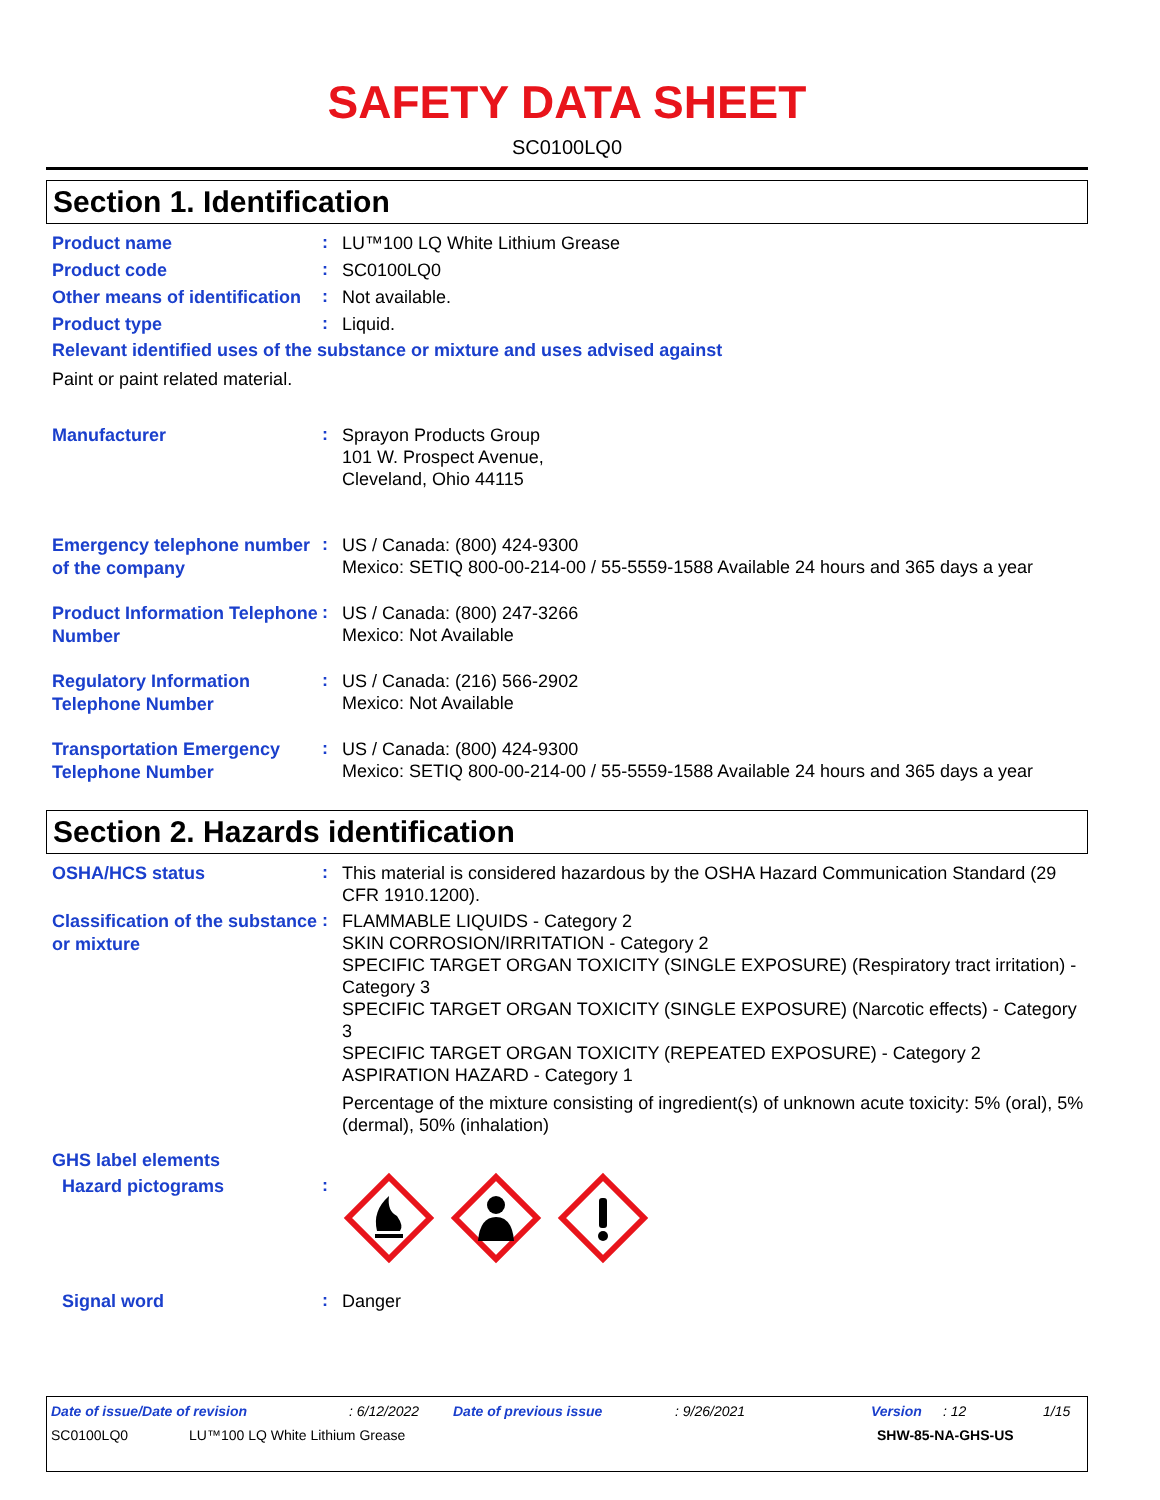SAFETY DATA SHEET
SC0100LQ0
Section 1. Identification
Product name
:
LU™100 LQ White Lithium Grease
Product code
:
SC0100LQ0
Other means of identification
:
Not available.
Product type
:
Liquid.
Relevant identified uses of the substance or mixture and uses advised against
Paint or paint related material.
Manufacturer
:
Sprayon Products Group
101 W. Prospect Avenue,
Cleveland, Ohio 44115
Emergency telephone number of the company
:
US / Canada: (800) 424-9300
Mexico: SETIQ 800-00-214-00 / 55-5559-1588 Available 24 hours and 365 days a year
Product Information Telephone Number
:
US / Canada: (800) 247-3266
Mexico: Not Available
Regulatory Information Telephone Number
:
US / Canada: (216) 566-2902
Mexico: Not Available
Transportation Emergency Telephone Number
:
US / Canada: (800) 424-9300
Mexico: SETIQ 800-00-214-00 / 55-5559-1588 Available 24 hours and 365 days a year
Section 2. Hazards identification
OSHA/HCS status
:
This material is considered hazardous by the OSHA Hazard Communication Standard (29 CFR 1910.1200).
Classification of the substance or mixture
:
FLAMMABLE LIQUIDS - Category 2
SKIN CORROSION/IRRITATION - Category 2
SPECIFIC TARGET ORGAN TOXICITY (SINGLE EXPOSURE) (Respiratory tract irritation) - Category 3
SPECIFIC TARGET ORGAN TOXICITY (SINGLE EXPOSURE) (Narcotic effects) - Category 3
SPECIFIC TARGET ORGAN TOXICITY (REPEATED EXPOSURE) - Category 2
ASPIRATION HAZARD - Category 1
Percentage of the mixture consisting of ingredient(s) of unknown acute toxicity: 5% (oral), 5% (dermal), 50% (inhalation)
GHS label elements
Hazard pictograms
:
Signal word
:
Danger
Date of issue/Date of revision: 6/12/2022 Date of previous issue: 9/26/2021 Version: 12 1/15
SC0100LQ0 LU™100 LQ White Lithium Grease SHW-85-NA-GHS-US